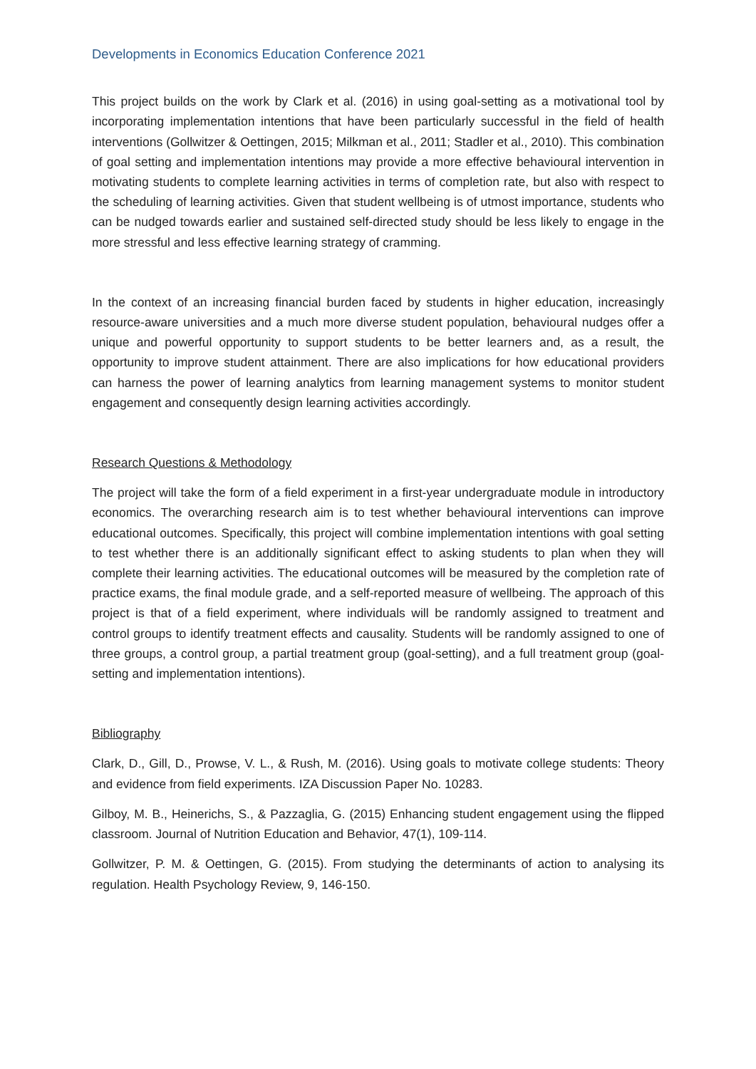Developments in Economics Education Conference 2021
This project builds on the work by Clark et al. (2016) in using goal-setting as a motivational tool by incorporating implementation intentions that have been particularly successful in the field of health interventions (Gollwitzer & Oettingen, 2015; Milkman et al., 2011; Stadler et al., 2010). This combination of goal setting and implementation intentions may provide a more effective behavioural intervention in motivating students to complete learning activities in terms of completion rate, but also with respect to the scheduling of learning activities. Given that student wellbeing is of utmost importance, students who can be nudged towards earlier and sustained self-directed study should be less likely to engage in the more stressful and less effective learning strategy of cramming.
In the context of an increasing financial burden faced by students in higher education, increasingly resource-aware universities and a much more diverse student population, behavioural nudges offer a unique and powerful opportunity to support students to be better learners and, as a result, the opportunity to improve student attainment. There are also implications for how educational providers can harness the power of learning analytics from learning management systems to monitor student engagement and consequently design learning activities accordingly.
Research Questions & Methodology
The project will take the form of a field experiment in a first-year undergraduate module in introductory economics. The overarching research aim is to test whether behavioural interventions can improve educational outcomes. Specifically, this project will combine implementation intentions with goal setting to test whether there is an additionally significant effect to asking students to plan when they will complete their learning activities. The educational outcomes will be measured by the completion rate of practice exams, the final module grade, and a self-reported measure of wellbeing. The approach of this project is that of a field experiment, where individuals will be randomly assigned to treatment and control groups to identify treatment effects and causality. Students will be randomly assigned to one of three groups, a control group, a partial treatment group (goal-setting), and a full treatment group (goal-setting and implementation intentions).
Bibliography
Clark, D., Gill, D., Prowse, V. L., & Rush, M. (2016). Using goals to motivate college students: Theory and evidence from field experiments. IZA Discussion Paper No. 10283.
Gilboy, M. B., Heinerichs, S., & Pazzaglia, G. (2015) Enhancing student engagement using the flipped classroom. Journal of Nutrition Education and Behavior, 47(1), 109-114.
Gollwitzer, P. M. & Oettingen, G. (2015). From studying the determinants of action to analysing its regulation. Health Psychology Review, 9, 146-150.